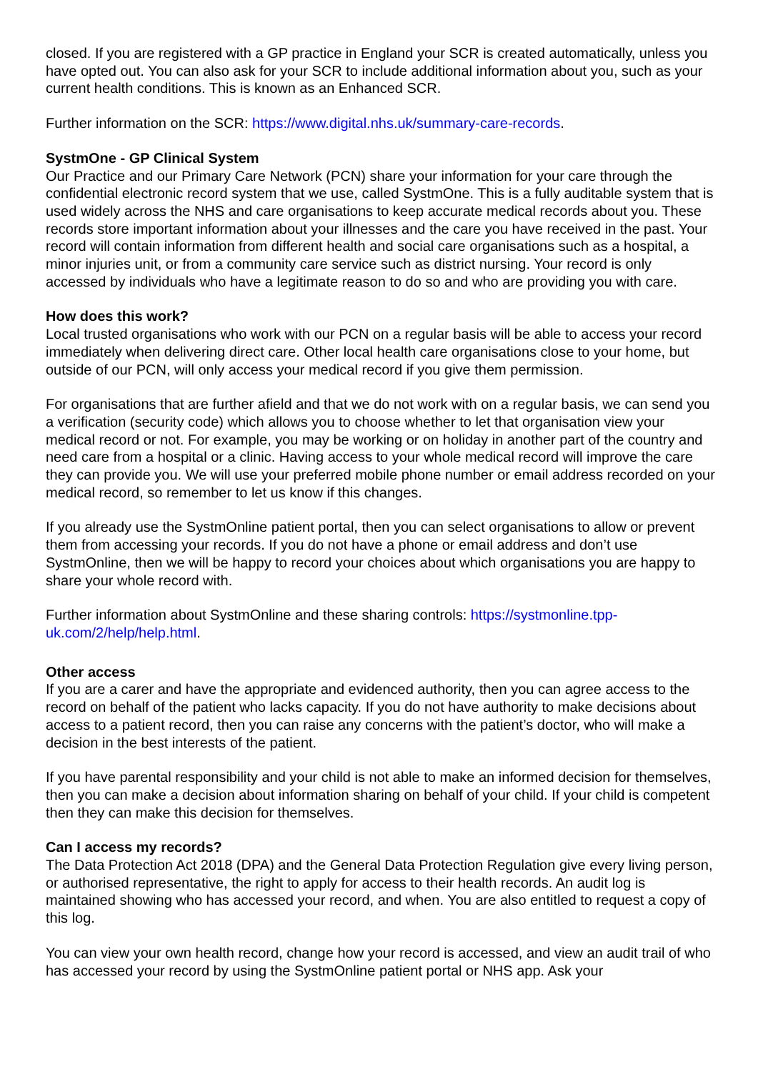closed. If you are registered with a GP practice in England your SCR is created automatically, unless you have opted out. You can also ask for your SCR to include additional information about you, such as your current health conditions. This is known as an Enhanced SCR.
Further information on the SCR: https://www.digital.nhs.uk/summary-care-records.
SystmOne - GP Clinical System
Our Practice and our Primary Care Network (PCN) share your information for your care through the confidential electronic record system that we use, called SystmOne. This is a fully auditable system that is used widely across the NHS and care organisations to keep accurate medical records about you. These records store important information about your illnesses and the care you have received in the past. Your record will contain information from different health and social care organisations such as a hospital, a minor injuries unit, or from a community care service such as district nursing. Your record is only accessed by individuals who have a legitimate reason to do so and who are providing you with care.
How does this work?
Local trusted organisations who work with our PCN on a regular basis will be able to access your record immediately when delivering direct care. Other local health care organisations close to your home, but outside of our PCN, will only access your medical record if you give them permission.
For organisations that are further afield and that we do not work with on a regular basis, we can send you a verification (security code) which allows you to choose whether to let that organisation view your medical record or not. For example, you may be working or on holiday in another part of the country and need care from a hospital or a clinic. Having access to your whole medical record will improve the care they can provide you. We will use your preferred mobile phone number or email address recorded on your medical record, so remember to let us know if this changes.
If you already use the SystmOnline patient portal, then you can select organisations to allow or prevent them from accessing your records. If you do not have a phone or email address and don’t use SystmOnline, then we will be happy to record your choices about which organisations you are happy to share your whole record with.
Further information about SystmOnline and these sharing controls: https://systmonline.tpp-uk.com/2/help/help.html.
Other access
If you are a carer and have the appropriate and evidenced authority, then you can agree access to the record on behalf of the patient who lacks capacity. If you do not have authority to make decisions about access to a patient record, then you can raise any concerns with the patient’s doctor, who will make a decision in the best interests of the patient.
If you have parental responsibility and your child is not able to make an informed decision for themselves, then you can make a decision about information sharing on behalf of your child. If your child is competent then they can make this decision for themselves.
Can I access my records?
The Data Protection Act 2018 (DPA) and the General Data Protection Regulation give every living person, or authorised representative, the right to apply for access to their health records. An audit log is maintained showing who has accessed your record, and when. You are also entitled to request a copy of this log.
You can view your own health record, change how your record is accessed, and view an audit trail of who has accessed your record by using the SystmOnline patient portal or NHS app. Ask your